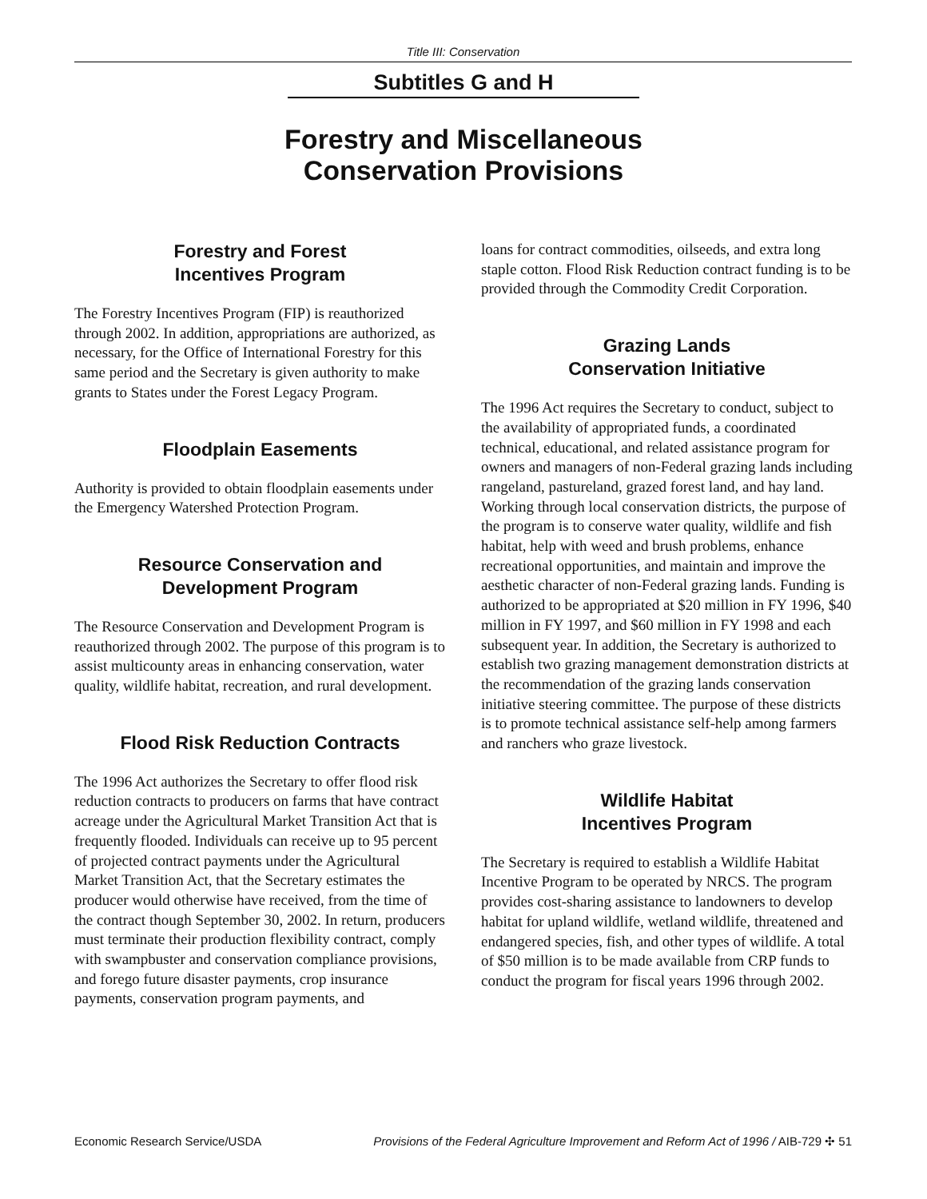Title III: Conservation
Subtitles G and H
Forestry and Miscellaneous
Conservation Provisions
Forestry and Forest
Incentives Program
The Forestry Incentives Program (FIP) is reauthorized through 2002. In addition, appropriations are authorized, as necessary, for the Office of International Forestry for this same period and the Secretary is given authority to make grants to States under the Forest Legacy Program.
Floodplain Easements
Authority is provided to obtain floodplain easements under the Emergency Watershed Protection Program.
Resource Conservation and
Development Program
The Resource Conservation and Development Program is reauthorized through 2002. The purpose of this program is to assist multicounty areas in enhancing conservation, water quality, wildlife habitat, recreation, and rural development.
Flood Risk Reduction Contracts
The 1996 Act authorizes the Secretary to offer flood risk reduction contracts to producers on farms that have contract acreage under the Agricultural Market Transition Act that is frequently flooded. Individuals can receive up to 95 percent of projected contract payments under the Agricultural Market Transition Act, that the Secretary estimates the producer would otherwise have received, from the time of the contract though September 30, 2002. In return, producers must terminate their production flexibility contract, comply with swampbuster and conservation compliance provisions, and forego future disaster payments, crop insurance payments, conservation program payments, and
loans for contract commodities, oilseeds, and extra long staple cotton. Flood Risk Reduction contract funding is to be provided through the Commodity Credit Corporation.
Grazing Lands
Conservation Initiative
The 1996 Act requires the Secretary to conduct, subject to the availability of appropriated funds, a coordinated technical, educational, and related assistance program for owners and managers of non-Federal grazing lands including rangeland, pastureland, grazed forest land, and hay land. Working through local conservation districts, the purpose of the program is to conserve water quality, wildlife and fish habitat, help with weed and brush problems, enhance recreational opportunities, and maintain and improve the aesthetic character of non-Federal grazing lands. Funding is authorized to be appropriated at $20 million in FY 1996, $40 million in FY 1997, and $60 million in FY 1998 and each subsequent year. In addition, the Secretary is authorized to establish two grazing management demonstration districts at the recommendation of the grazing lands conservation initiative steering committee. The purpose of these districts is to promote technical assistance self-help among farmers and ranchers who graze livestock.
Wildlife Habitat
Incentives Program
The Secretary is required to establish a Wildlife Habitat Incentive Program to be operated by NRCS. The program provides cost-sharing assistance to landowners to develop habitat for upland wildlife, wetland wildlife, threatened and endangered species, fish, and other types of wildlife. A total of $50 million is to be made available from CRP funds to conduct the program for fiscal years 1996 through 2002.
Economic Research Service/USDA Provisions of the Federal Agriculture Improvement and Reform Act of 1996 / AIB-729 ✣ 51